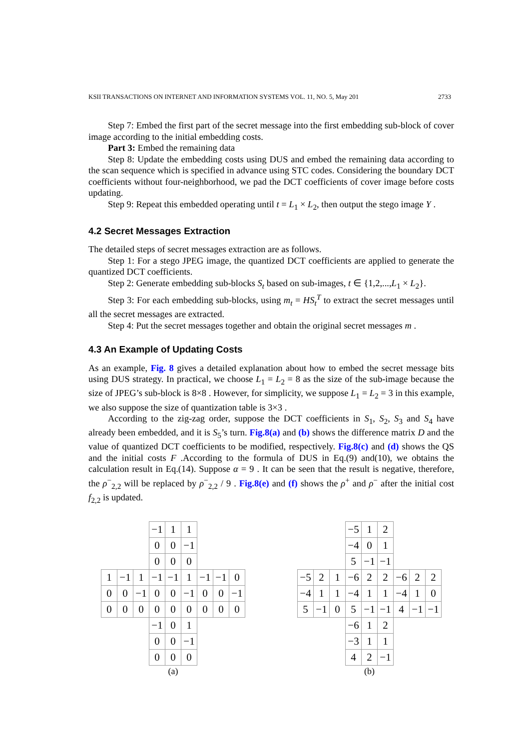KSII TRANSACTIONS ON INTERNET AND INFORMATION SYSTEMS VOL. 11, NO. 5, May 201 2733
Step 7: Embed the first part of the secret message into the first embedding sub-block of cover image according to the initial embedding costs.
Part 3: Embed the remaining data
Step 8: Update the embedding costs using DUS and embed the remaining data according to the scan sequence which is specified in advance using STC codes. Considering the boundary DCT coefficients without four-neighborhood, we pad the DCT coefficients of cover image before costs updating.
Step 9: Repeat this embedded operating until t = L<sub>1</sub> × L<sub>2</sub>, then output the stego image Y .
4.2 Secret Messages Extraction
The detailed steps of secret messages extraction are as follows.
Step 1: For a stego JPEG image, the quantized DCT coefficients are applied to generate the quantized DCT coefficients.
Step 2: Generate embedding sub-blocks S<sub>t</sub> based on sub-images, t ∈ {1,2,...,L<sub>1</sub> × L<sub>2</sub>}.
Step 3: For each embedding sub-blocks, using m<sub>t</sub> = HS<sub>t</sub><sup>T</sup> to extract the secret messages until all the secret messages are extracted.
Step 4: Put the secret messages together and obtain the original secret messages m .
4.3 An Example of Updating Costs
As an example, Fig. 8 gives a detailed explanation about how to embed the secret message bits using DUS strategy. In practical, we choose L<sub>1</sub> = L<sub>2</sub> = 8 as the size of the sub-image because the size of JPEG’s sub-block is 8×8 . However, for simplicity, we suppose L<sub>1</sub> = L<sub>2</sub> = 3 in this example, we also suppose the size of quantization table is 3×3 .
According to the zig-zag order, suppose the DCT coefficients in S<sub>1</sub>, S<sub>2</sub>, S<sub>3</sub> and S<sub>4</sub> have already been embedded, and it is S<sub>5</sub>’s turn. Fig.8(a) and (b) shows the difference matrix D and the value of quantized DCT coefficients to be modified, respectively. Fig.8(c) and (d) shows the QS and the initial costs F .According to the formula of DUS in Eq.(9) and(10), we obtains the calculation result in Eq.(14). Suppose α = 9 . It can be seen that the result is negative, therefore, the ρ<sup>−</sup><sub>2,2</sub> will be replaced by ρ<sup>−</sup><sub>2,2</sub> / 9 . Fig.8(e) and (f) shows the ρ<sup>+</sup> and ρ<sup>−</sup> after the initial cost f<sub>2,2</sub> is updated.
| | | | −1 | 1 | 1 | | | |
| | | | 0 | 0 | −1 | | | |
| | | | 0 | 0 | 0 | | | |
| 1 | −1 | 1 | −1 | −1 | 1 | −1 | −1 | 0 |
| 0 | 0 | −1 | 0 | 0 | −1 | 0 | 0 | −1 |
| 0 | 0 | 0 | 0 | 0 | 0 | 0 | 0 | 0 |
| | | | −1 | 0 | 1 | | | |
| | | | 0 | 0 | −1 | | | |
| | | | 0 | 0 | 0 | | | |
(a)
| | | | −5 | 1 | 2 | | | |
| | | | −4 | 0 | 1 | | | |
| | | | 5 | −1 | −1 | | | |
| −5 | 2 | 1 | −6 | 2 | 2 | −6 | 2 | 2 |
| −4 | 1 | 1 | −4 | 1 | 1 | −4 | 1 | 0 |
| 5 | −1 | 0 | 5 | −1 | −1 | 4 | −1 | −1 |
| | | | −6 | 1 | 2 | | | |
| | | | −3 | 1 | 1 | | | |
| | | | 4 | 2 | −1 | | | |
(b)